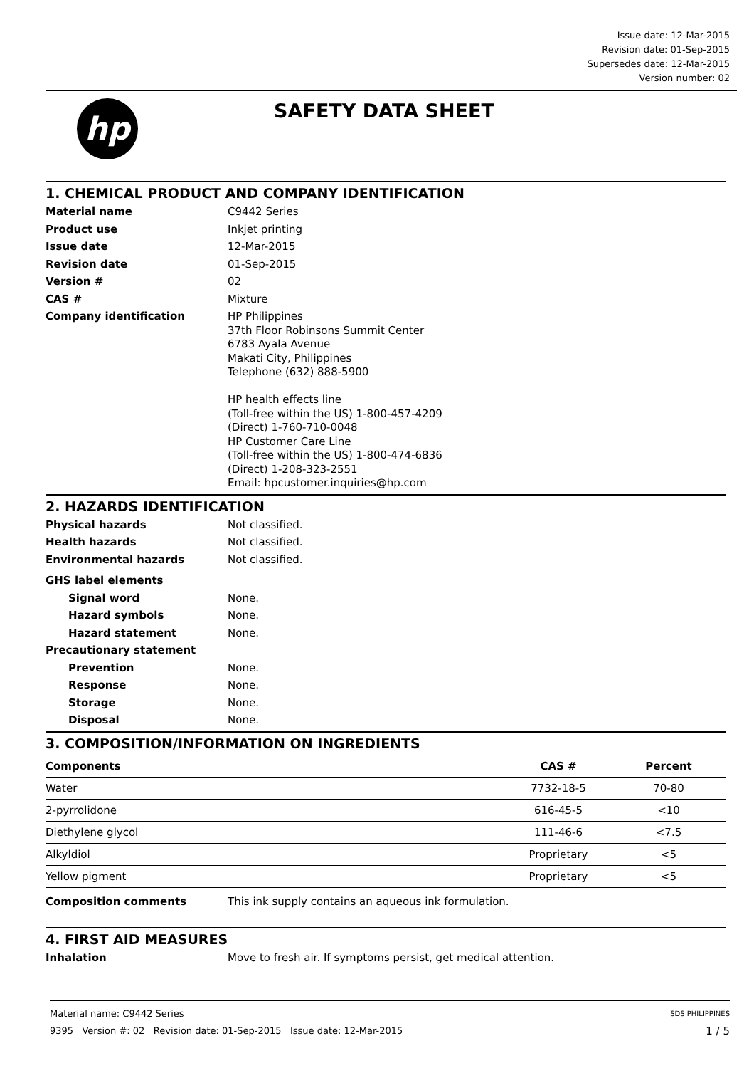Issue date: 12-Mar-2015
Revision date: 01-Sep-2015
Supersedes date: 12-Mar-2015
Version number: 02
hp
SAFETY DATA SHEET
1. CHEMICAL PRODUCT AND COMPANY IDENTIFICATION
Material name C9442 Series
Product use Inkjet printing
Issue date 12-Mar-2015
Revision date 01-Sep-2015
Version # 02
CAS # Mixture
Company identification HP Philippines
37th Floor Robinsons Summit Center
6783 Ayala Avenue
Makati City, Philippines
Telephone (632) 888-5900
HP health effects line
(Toll-free within the US) 1-800-457-4209
(Direct) 1-760-710-0048
HP Customer Care Line
(Toll-free within the US) 1-800-474-6836
(Direct) 1-208-323-2551
Email: hpcustomer.inquiries@hp.com
2. HAZARDS IDENTIFICATION
Physical hazards Not classified.
Health hazards Not classified.
Environmental hazards Not classified.
GHS label elements
Signal word None.
Hazard symbols None.
Hazard statement None.
Precautionary statement
Prevention None.
Response None.
Storage None.
Disposal None.
3. COMPOSITION/INFORMATION ON INGREDIENTS
| Components | CAS # | Percent |
| --- | --- | --- |
| Water | 7732-18-5 | 70-80 |
| 2-pyrrolidone | 616-45-5 | <10 |
| Diethylene glycol | 111-46-6 | <7.5 |
| Alkyldiol | Proprietary | <5 |
| Yellow pigment | Proprietary | <5 |
Composition comments This ink supply contains an aqueous ink formulation.
4. FIRST AID MEASURES
Inhalation Move to fresh air. If symptoms persist, get medical attention.
Material name: C9442 Series SDS PHILIPPINES
9395 Version #: 02 Revision date: 01-Sep-2015 Issue date: 12-Mar-2015 1 / 5